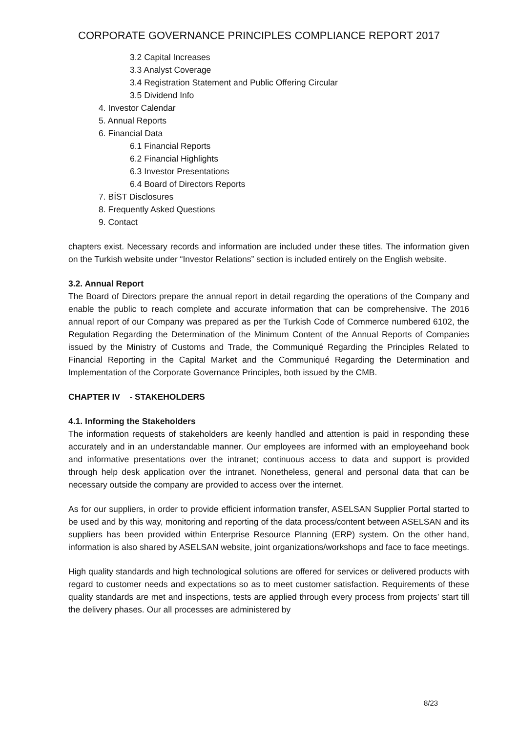CORPORATE GOVERNANCE PRINCIPLES COMPLIANCE REPORT 2017
3.2 Capital Increases
3.3 Analyst Coverage
3.4 Registration Statement and Public Offering Circular
3.5 Dividend Info
4. Investor Calendar
5. Annual Reports
6. Financial Data
6.1 Financial Reports
6.2 Financial Highlights
6.3 Investor Presentations
6.4 Board of Directors Reports
7. BİST Disclosures
8. Frequently Asked Questions
9. Contact
chapters exist. Necessary records and information are included under these titles. The information given on the Turkish website under “Investor Relations” section is included entirely on the English website.
3.2. Annual Report
The Board of Directors prepare the annual report in detail regarding the operations of the Company and enable the public to reach complete and accurate information that can be comprehensive. The 2016 annual report of our Company was prepared as per the Turkish Code of Commerce numbered 6102, the Regulation Regarding the Determination of the Minimum Content of the Annual Reports of Companies issued by the Ministry of Customs and Trade, the Communiqué Regarding the Principles Related to Financial Reporting in the Capital Market and the Communiqué Regarding the Determination and Implementation of the Corporate Governance Principles, both issued by the CMB.
CHAPTER IV - STAKEHOLDERS
4.1. Informing the Stakeholders
The information requests of stakeholders are keenly handled and attention is paid in responding these accurately and in an understandable manner. Our employees are informed with an employeehand book and informative presentations over the intranet; continuous access to data and support is provided through help desk application over the intranet. Nonetheless, general and personal data that can be necessary outside the company are provided to access over the internet.
As for our suppliers, in order to provide efficient information transfer, ASELSAN Supplier Portal started to be used and by this way, monitoring and reporting of the data process/content between ASELSAN and its suppliers has been provided within Enterprise Resource Planning (ERP) system. On the other hand, information is also shared by ASELSAN website, joint organizations/workshops and face to face meetings.
High quality standards and high technological solutions are offered for services or delivered products with regard to customer needs and expectations so as to meet customer satisfaction. Requirements of these quality standards are met and inspections, tests are applied through every process from projects’ start till the delivery phases. Our all processes are administered by
8/23